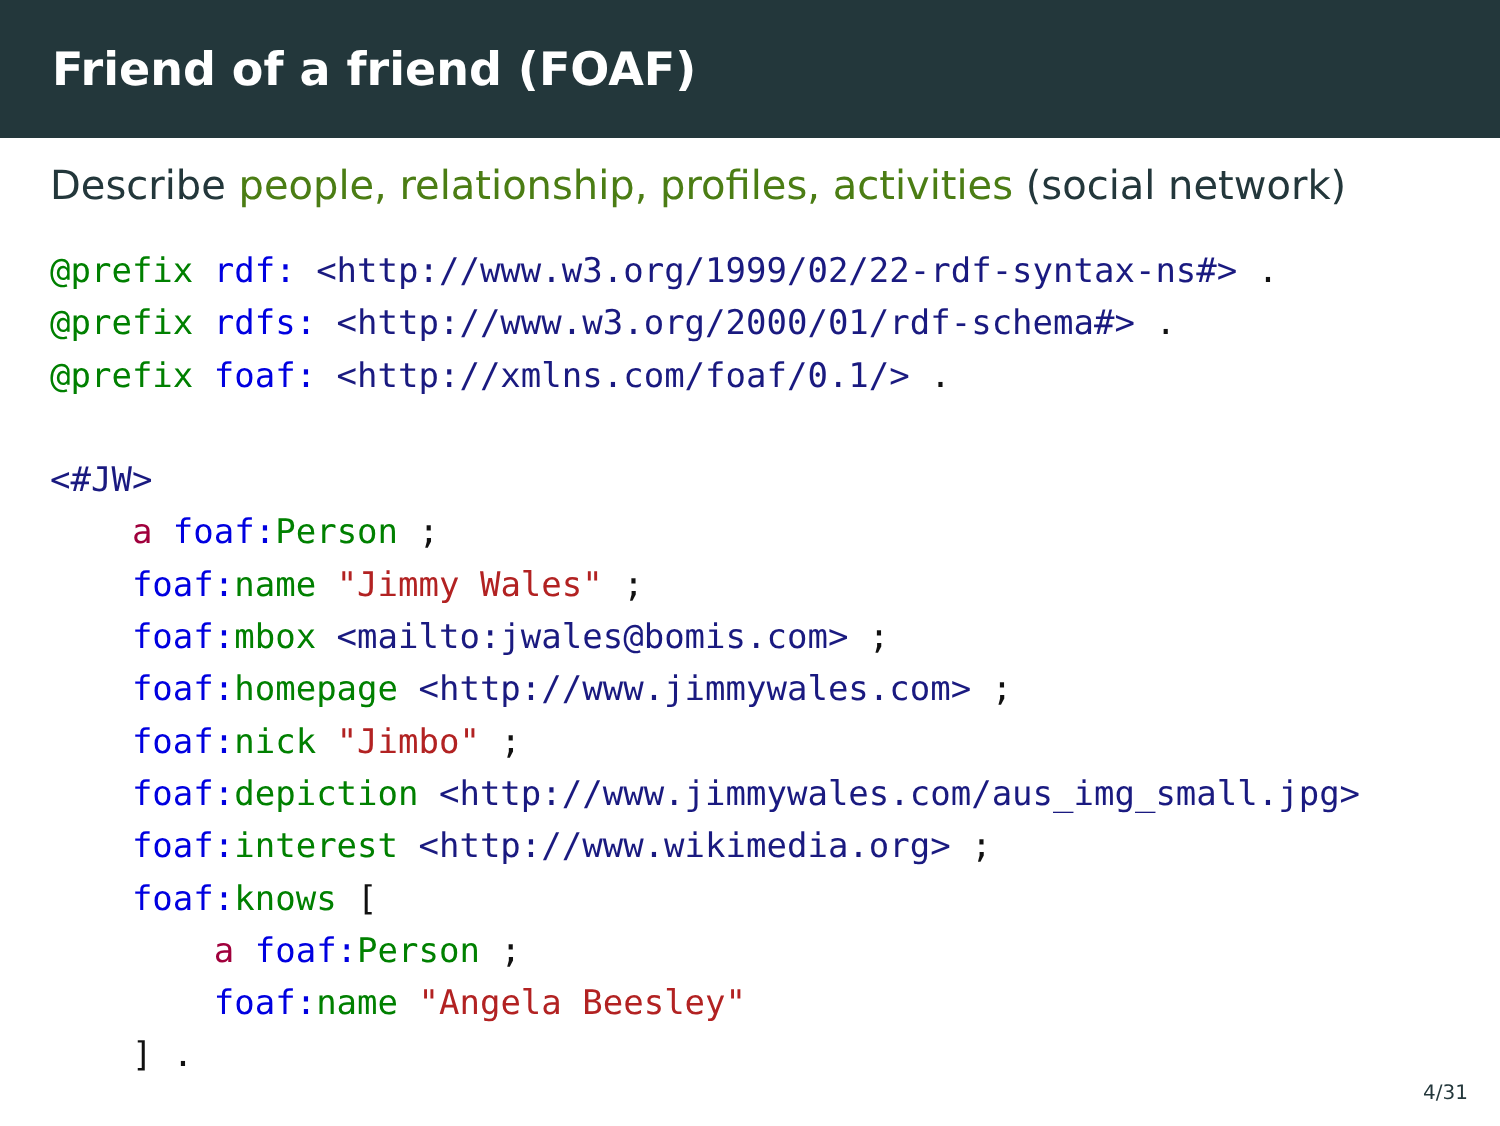Friend of a friend (FOAF)
Describe people, relationship, profiles, activities (social network)
@prefix rdf: <http://www.w3.org/1999/02/22-rdf-syntax-ns#> .
@prefix rdfs: <http://www.w3.org/2000/01/rdf-schema#> .
@prefix foaf: <http://xmlns.com/foaf/0.1/> .

<#JW>
    a foaf: Person ;
    foaf: name "Jimmy Wales" ;
    foaf: mbox <mailto:jwales@bomis.com> ;
    foaf: homepage <http://www.jimmywales.com> ;
    foaf: nick "Jimbo" ;
    foaf: depiction <http://www.jimmywales.com/aus_img_small.jpg>
    foaf: interest <http://www.wikimedia.org> ;
    foaf: knows [
        a foaf: Person ;
        foaf: name "Angela Beesley"
    ] .
4/31